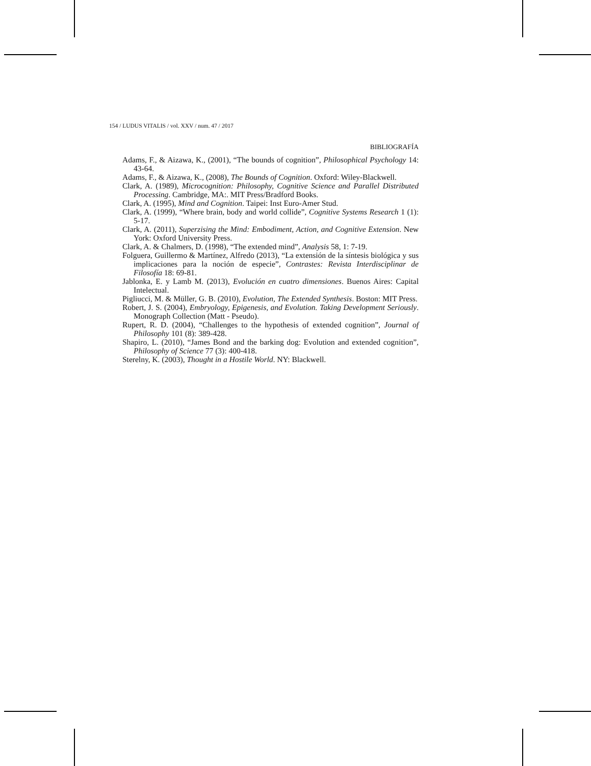154 / LUDUS VITALIS / vol. XXV / num. 47 / 2017
BIBLIOGRAFÍA
Adams, F., & Aizawa, K., (2001), “The bounds of cognition”, Philosophical Psychology 14: 43-64.
Adams, F., & Aizawa, K., (2008), The Bounds of Cognition. Oxford: Wiley-Blackwell.
Clark, A. (1989), Microcognition: Philosophy, Cognitive Science and Parallel Distributed Processing. Cambridge, MA:. MIT Press/Bradford Books.
Clark, A. (1995), Mind and Cognition. Taipei: Inst Euro-Amer Stud.
Clark, A. (1999), “Where brain, body and world collide”, Cognitive Systems Research 1 (1): 5-17.
Clark, A. (2011), Superzising the Mind: Embodiment, Action, and Cognitive Extension. New York: Oxford University Press.
Clark, A. & Chalmers, D. (1998), “The extended mind”, Analysis 58, 1: 7-19.
Folguera, Guillermo & Martínez, Alfredo (2013), “La extensión de la síntesis biológica y sus implicaciones para la noción de especie”, Contrastes: Revista Interdisciplinar de Filosofía 18: 69-81.
Jablonka, E. y Lamb M. (2013), Evolución en cuatro dimensiones. Buenos Aires: Capital Intelectual.
Pigliucci, M. & Müller, G. B. (2010), Evolution, The Extended Synthesis. Boston: MIT Press.
Robert, J. S. (2004), Embryology, Epigenesis, and Evolution. Taking Development Seriously. Monograph Collection (Matt - Pseudo).
Rupert, R. D. (2004), “Challenges to the hypothesis of extended cognition”, Journal of Philosophy 101 (8): 389-428.
Shapiro, L. (2010), “James Bond and the barking dog: Evolution and extended cognition”, Philosophy of Science 77 (3): 400-418.
Sterelny, K. (2003), Thought in a Hostile World. NY: Blackwell.